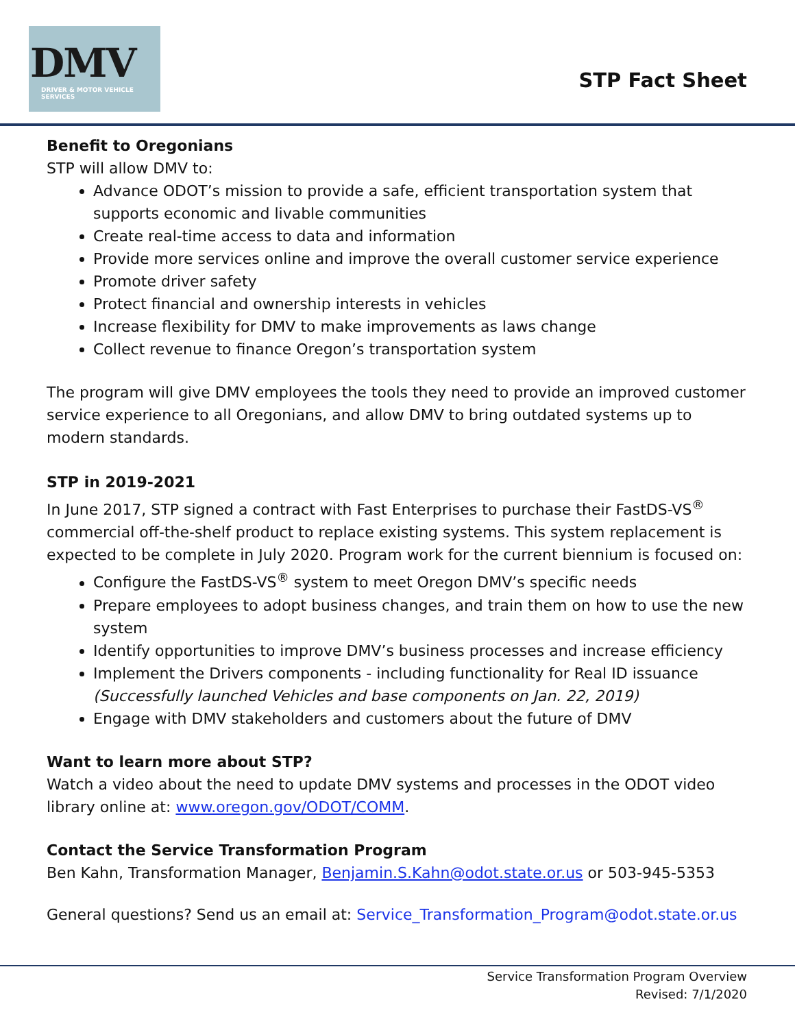DMV
DRIVER & MOTOR VEHICLE SERVICES
STP Fact Sheet
Benefit to Oregonians
STP will allow DMV to:
Advance ODOT’s mission to provide a safe, efficient transportation system that supports economic and livable communities
Create real-time access to data and information
Provide more services online and improve the overall customer service experience
Promote driver safety
Protect financial and ownership interests in vehicles
Increase flexibility for DMV to make improvements as laws change
Collect revenue to finance Oregon’s transportation system
The program will give DMV employees the tools they need to provide an improved customer service experience to all Oregonians, and allow DMV to bring outdated systems up to modern standards.
STP in 2019-2021
In June 2017, STP signed a contract with Fast Enterprises to purchase their FastDS-VS<sup>®</sup> commercial off-the-shelf product to replace existing systems. This system replacement is expected to be complete in July 2020. Program work for the current biennium is focused on:
Configure the FastDS-VS<sup>®</sup> system to meet Oregon DMV’s specific needs
Prepare employees to adopt business changes, and train them on how to use the new system
Identify opportunities to improve DMV’s business processes and increase efficiency
Implement the Drivers components - including functionality for Real ID issuance (Successfully launched Vehicles and base components on Jan. 22, 2019)
Engage with DMV stakeholders and customers about the future of DMV
Want to learn more about STP?
Watch a video about the need to update DMV systems and processes in the ODOT video library online at: www.oregon.gov/ODOT/COMM.
Contact the Service Transformation Program
Ben Kahn, Transformation Manager, Benjamin.S.Kahn@odot.state.or.us or 503-945-5353
General questions? Send us an email at: Service_Transformation_Program@odot.state.or.us
Service Transformation Program Overview
Revised: 7/1/2020